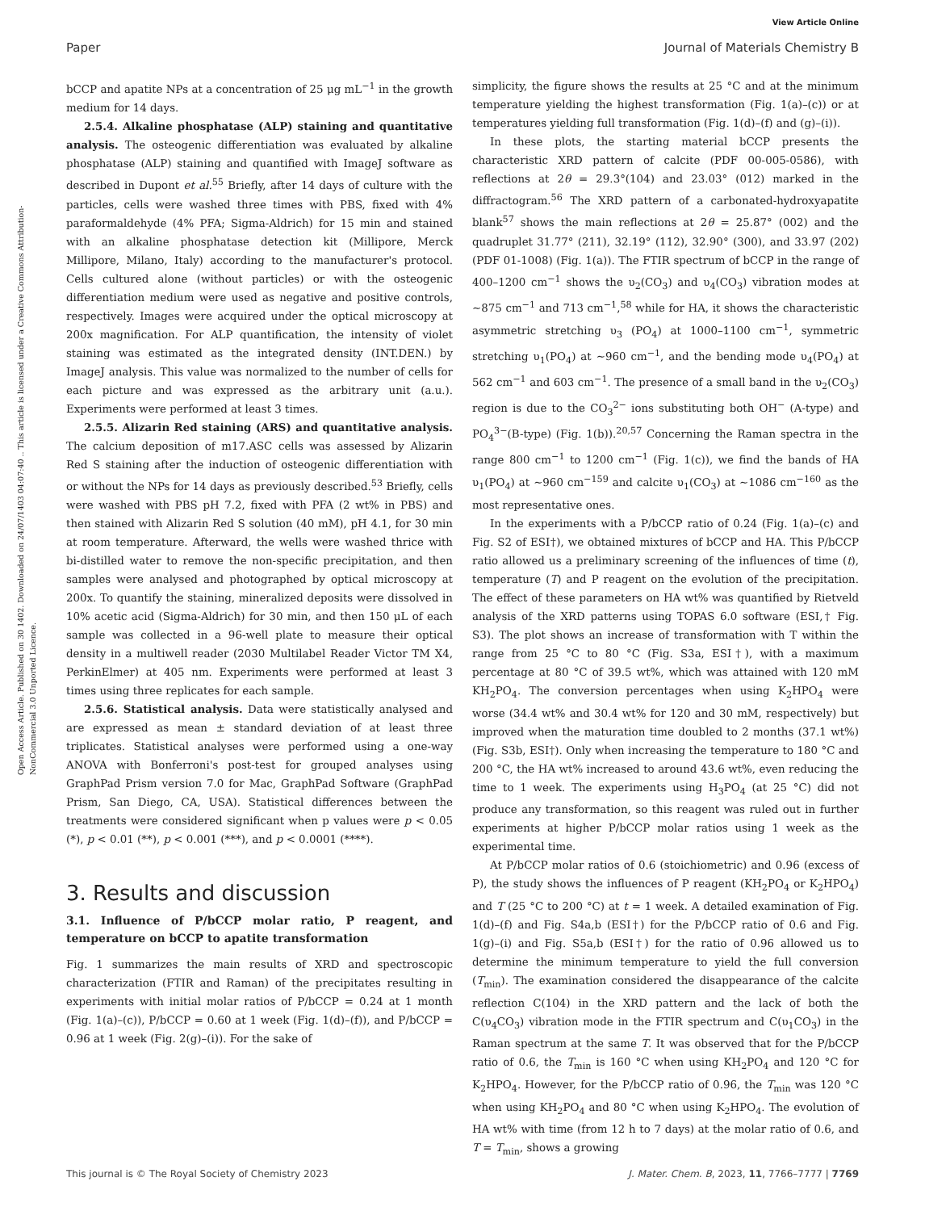View Article Online
Paper Journal of Materials Chemistry B
Open Access Article. Published on 30 1402. Downloaded on 24/07/1403 04:07:40 .. This article is licensed under a Creative Commons Attribution-NonCommercial 3.0 Unported Licence.
bCCP and apatite NPs at a concentration of 25 μg mL<sup>−1</sup> in the growth medium for 14 days.
2.5.4. Alkaline phosphatase (ALP) staining and quantitative analysis. The osteogenic differentiation was evaluated by alkaline phosphatase (ALP) staining and quantified with ImageJ software as described in Dupont et al.<sup>55</sup> Briefly, after 14 days of culture with the particles, cells were washed three times with PBS, fixed with 4% paraformaldehyde (4% PFA; Sigma-Aldrich) for 15 min and stained with an alkaline phosphatase detection kit (Millipore, Merck Millipore, Milano, Italy) according to the manufacturer's protocol. Cells cultured alone (without particles) or with the osteogenic differentiation medium were used as negative and positive controls, respectively. Images were acquired under the optical microscopy at 200x magnification. For ALP quantification, the intensity of violet staining was estimated as the integrated density (INT.DEN.) by ImageJ analysis. This value was normalized to the number of cells for each picture and was expressed as the arbitrary unit (a.u.). Experiments were performed at least 3 times.
2.5.5. Alizarin Red staining (ARS) and quantitative analysis. The calcium deposition of m17.ASC cells was assessed by Alizarin Red S staining after the induction of osteogenic differentiation with or without the NPs for 14 days as previously described.<sup>53</sup> Briefly, cells were washed with PBS pH 7.2, fixed with PFA (2 wt% in PBS) and then stained with Alizarin Red S solution (40 mM), pH 4.1, for 30 min at room temperature. Afterward, the wells were washed thrice with bi-distilled water to remove the non-specific precipitation, and then samples were analysed and photographed by optical microscopy at 200x. To quantify the staining, mineralized deposits were dissolved in 10% acetic acid (Sigma-Aldrich) for 30 min, and then 150 μL of each sample was collected in a 96-well plate to measure their optical density in a multiwell reader (2030 Multilabel Reader Victor TM X4, PerkinElmer) at 405 nm. Experiments were performed at least 3 times using three replicates for each sample.
2.5.6. Statistical analysis. Data were statistically analysed and are expressed as mean ± standard deviation of at least three triplicates. Statistical analyses were performed using a one-way ANOVA with Bonferroni's post-test for grouped analyses using GraphPad Prism version 7.0 for Mac, GraphPad Software (GraphPad Prism, San Diego, CA, USA). Statistical differences between the treatments were considered significant when p values were p < 0.05 (*), p < 0.01 (**), p < 0.001 (***), and p < 0.0001 (****).
3. Results and discussion
3.1. Influence of P/bCCP molar ratio, P reagent, and temperature on bCCP to apatite transformation
Fig. 1 summarizes the main results of XRD and spectroscopic characterization (FTIR and Raman) of the precipitates resulting in experiments with initial molar ratios of P/bCCP = 0.24 at 1 month (Fig. 1(a)–(c)), P/bCCP = 0.60 at 1 week (Fig. 1(d)–(f)), and P/bCCP = 0.96 at 1 week (Fig. 2(g)–(i)). For the sake of
simplicity, the figure shows the results at 25 °C and at the minimum temperature yielding the highest transformation (Fig. 1(a)–(c)) or at temperatures yielding full transformation (Fig. 1(d)–(f) and (g)–(i)).
In these plots, the starting material bCCP presents the characteristic XRD pattern of calcite (PDF 00-005-0586), with reflections at 2θ = 29.3°(104) and 23.03° (012) marked in the diffractogram.<sup>56</sup> The XRD pattern of a carbonated-hydroxyapatite blank<sup>57</sup> shows the main reflections at 2θ = 25.87° (002) and the quadruplet 31.77° (211), 32.19° (112), 32.90° (300), and 33.97 (202) (PDF 01-1008) (Fig. 1(a)). The FTIR spectrum of bCCP in the range of 400–1200 cm<sup>−1</sup> shows the υ<sub>2</sub>(CO<sub>3</sub>) and υ<sub>4</sub>(CO<sub>3</sub>) vibration modes at ∼875 cm<sup>−1</sup> and 713 cm<sup>−1</sup>,<sup>58</sup> while for HA, it shows the characteristic asymmetric stretching υ<sub>3</sub> (PO<sub>4</sub>) at 1000–1100 cm<sup>−1</sup>, symmetric stretching υ<sub>1</sub>(PO<sub>4</sub>) at ∼960 cm<sup>−1</sup>, and the bending mode υ<sub>4</sub>(PO<sub>4</sub>) at 562 cm<sup>−1</sup> and 603 cm<sup>−1</sup>. The presence of a small band in the υ<sub>2</sub>(CO<sub>3</sub>) region is due to the CO<sub>3</sub><sup>2−</sup> ions substituting both OH<sup>−</sup> (A-type) and PO<sub>4</sub><sup>3−</sup>(B-type) (Fig. 1(b)).<sup>20,57</sup> Concerning the Raman spectra in the range 800 cm<sup>−1</sup> to 1200 cm<sup>−1</sup> (Fig. 1(c)), we find the bands of HA υ<sub>1</sub>(PO<sub>4</sub>) at ∼960 cm<sup>−159</sup> and calcite υ<sub>1</sub>(CO<sub>3</sub>) at ∼1086 cm<sup>−160</sup> as the most representative ones.
In the experiments with a P/bCCP ratio of 0.24 (Fig. 1(a)–(c) and Fig. S2 of ESI†), we obtained mixtures of bCCP and HA. This P/bCCP ratio allowed us a preliminary screening of the influences of time (t), temperature (T) and P reagent on the evolution of the precipitation. The effect of these parameters on HA wt% was quantified by Rietveld analysis of the XRD patterns using TOPAS 6.0 software (ESI,† Fig. S3). The plot shows an increase of transformation with T within the range from 25 °C to 80 °C (Fig. S3a, ESI†), with a maximum percentage at 80 °C of 39.5 wt%, which was attained with 120 mM KH<sub>2</sub>PO<sub>4</sub>. The conversion percentages when using K<sub>2</sub>HPO<sub>4</sub> were worse (34.4 wt% and 30.4 wt% for 120 and 30 mM, respectively) but improved when the maturation time doubled to 2 months (37.1 wt%) (Fig. S3b, ESI†). Only when increasing the temperature to 180 °C and 200 °C, the HA wt% increased to around 43.6 wt%, even reducing the time to 1 week. The experiments using H<sub>3</sub>PO<sub>4</sub> (at 25 °C) did not produce any transformation, so this reagent was ruled out in further experiments at higher P/bCCP molar ratios using 1 week as the experimental time.
At P/bCCP molar ratios of 0.6 (stoichiometric) and 0.96 (excess of P), the study shows the influences of P reagent (KH<sub>2</sub>PO<sub>4</sub> or K<sub>2</sub>HPO<sub>4</sub>) and T (25 °C to 200 °C) at t = 1 week. A detailed examination of Fig. 1(d)–(f) and Fig. S4a,b (ESI†) for the P/bCCP ratio of 0.6 and Fig. 1(g)–(i) and Fig. S5a,b (ESI†) for the ratio of 0.96 allowed us to determine the minimum temperature to yield the full conversion (T<sub>min</sub>). The examination considered the disappearance of the calcite reflection C(104) in the XRD pattern and the lack of both the C(υ<sub>4</sub>CO<sub>3</sub>) vibration mode in the FTIR spectrum and C(υ<sub>1</sub>CO<sub>3</sub>) in the Raman spectrum at the same T. It was observed that for the P/bCCP ratio of 0.6, the T<sub>min</sub> is 160 °C when using KH<sub>2</sub>PO<sub>4</sub> and 120 °C for K<sub>2</sub>HPO<sub>4</sub>. However, for the P/bCCP ratio of 0.96, the T<sub>min</sub> was 120 °C when using KH<sub>2</sub>PO<sub>4</sub> and 80 °C when using K<sub>2</sub>HPO<sub>4</sub>. The evolution of HA wt% with time (from 12 h to 7 days) at the molar ratio of 0.6, and T = T<sub>min</sub>, shows a growing
This journal is © The Royal Society of Chemistry 2023 J. Mater. Chem. B, 2023, 11, 7766–7777 | 7769